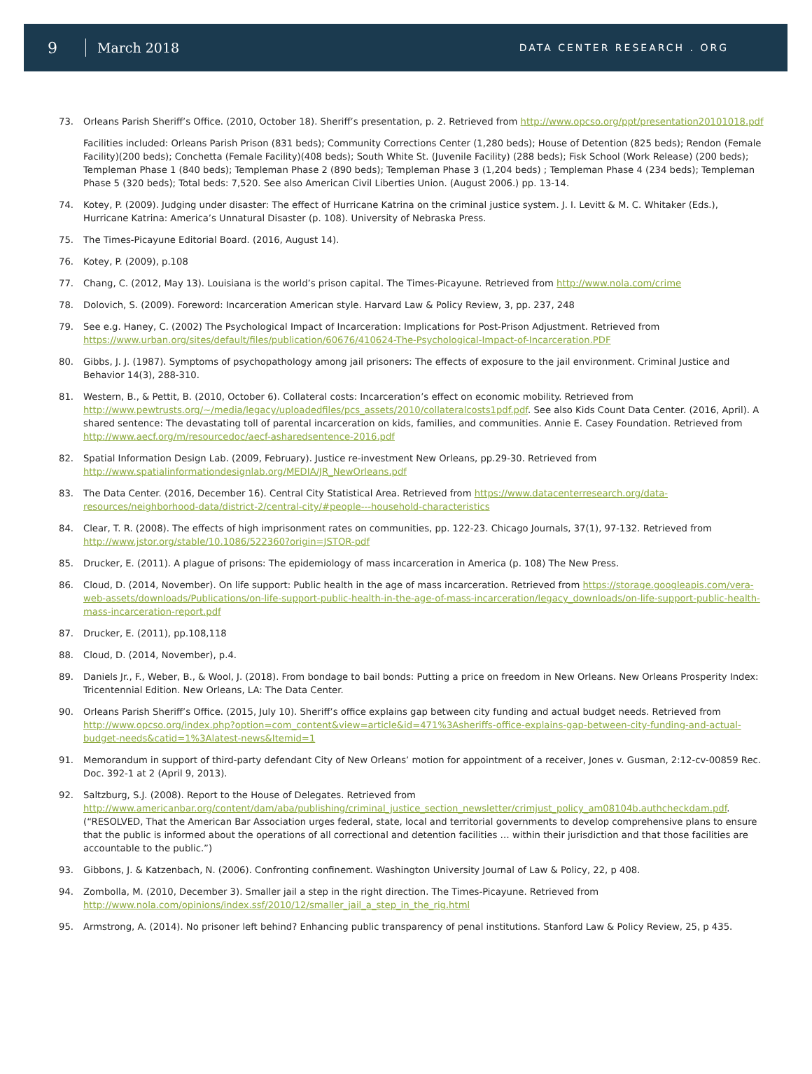9 March 2018 DATA CENTER RESEARCH . ORG
73. Orleans Parish Sheriff’s Office. (2010, October 18). Sheriff’s presentation, p. 2. Retrieved from http://www.opcso.org/ppt/presentation20101018.pdf
Facilities included: Orleans Parish Prison (831 beds); Community Corrections Center (1,280 beds); House of Detention (825 beds); Rendon (Female Facility)(200 beds); Conchetta (Female Facility)(408 beds); South White St. (Juvenile Facility) (288 beds); Fisk School (Work Release) (200 beds); Templeman Phase 1 (840 beds); Templeman Phase 2 (890 beds); Templeman Phase 3 (1,204 beds) ; Templeman Phase 4 (234 beds); Templeman Phase 5 (320 beds); Total beds: 7,520. See also American Civil Liberties Union. (August 2006.) pp. 13-14.
74. Kotey, P. (2009). Judging under disaster: The effect of Hurricane Katrina on the criminal justice system. J. I. Levitt & M. C. Whitaker (Eds.), Hurricane Katrina: America’s Unnatural Disaster (p. 108). University of Nebraska Press.
75. The Times-Picayune Editorial Board. (2016, August 14).
76. Kotey, P. (2009), p.108
77. Chang, C. (2012, May 13). Louisiana is the world’s prison capital. The Times-Picayune. Retrieved from http://www.nola.com/crime
78. Dolovich, S. (2009). Foreword: Incarceration American style. Harvard Law & Policy Review, 3, pp. 237, 248
79. See e.g. Haney, C. (2002) The Psychological Impact of Incarceration: Implications for Post-Prison Adjustment. Retrieved from https://www.urban.org/sites/default/files/publication/60676/410624-The-Psychological-Impact-of-Incarceration.PDF
80. Gibbs, J. J. (1987). Symptoms of psychopathology among jail prisoners: The effects of exposure to the jail environment. Criminal Justice and Behavior 14(3), 288-310.
81. Western, B., & Pettit, B. (2010, October 6). Collateral costs: Incarceration’s effect on economic mobility. Retrieved from http://www.pewtrusts.org/~/media/legacy/uploadedfiles/pcs_assets/2010/collateralcosts1pdf.pdf. See also Kids Count Data Center. (2016, April). A shared sentence: The devastating toll of parental incarceration on kids, families, and communities. Annie E. Casey Foundation. Retrieved from http://www.aecf.org/m/resourcedoc/aecf-asharedsentence-2016.pdf
82. Spatial Information Design Lab. (2009, February). Justice re-investment New Orleans, pp.29-30. Retrieved from http://www.spatialinformationdesignlab.org/MEDIA/JR_NewOrleans.pdf
83. The Data Center. (2016, December 16). Central City Statistical Area. Retrieved from https://www.datacenterresearch.org/data-resources/neighborhood-data/district-2/central-city/#people---household-characteristics
84. Clear, T. R. (2008). The effects of high imprisonment rates on communities, pp. 122-23. Chicago Journals, 37(1), 97-132. Retrieved from http://www.jstor.org/stable/10.1086/522360?origin=JSTOR-pdf
85. Drucker, E. (2011). A plague of prisons: The epidemiology of mass incarceration in America (p. 108) The New Press.
86. Cloud, D. (2014, November). On life support: Public health in the age of mass incarceration. Retrieved from https://storage.googleapis.com/vera-web-assets/downloads/Publications/on-life-support-public-health-in-the-age-of-mass-incarceration/legacy_downloads/on-life-support-public-health-mass-incarceration-report.pdf
87. Drucker, E. (2011), pp.108,118
88. Cloud, D. (2014, November), p.4.
89. Daniels Jr., F., Weber, B., & Wool, J. (2018). From bondage to bail bonds: Putting a price on freedom in New Orleans. New Orleans Prosperity Index: Tricentennial Edition. New Orleans, LA: The Data Center.
90. Orleans Parish Sheriff’s Office. (2015, July 10). Sheriff’s office explains gap between city funding and actual budget needs. Retrieved from http://www.opcso.org/index.php?option=com_content&view=article&id=471%3Asheriffs-office-explains-gap-between-city-funding-and-actual-budget-needs&catid=1%3Alatest-news&Itemid=1
91. Memorandum in support of third-party defendant City of New Orleans’ motion for appointment of a receiver, Jones v. Gusman, 2:12-cv-00859 Rec. Doc. 392-1 at 2 (April 9, 2013).
92. Saltzburg, S.J. (2008). Report to the House of Delegates. Retrieved from http://www.americanbar.org/content/dam/aba/publishing/criminal_justice_section_newsletter/crimjust_policy_am08104b.authcheckdam.pdf. (“RESOLVED, That the American Bar Association urges federal, state, local and territorial governments to develop comprehensive plans to ensure that the public is informed about the operations of all correctional and detention facilities … within their jurisdiction and that those facilities are accountable to the public.”)
93. Gibbons, J. & Katzenbach, N. (2006). Confronting confinement. Washington University Journal of Law & Policy, 22, p 408.
94. Zombolla, M. (2010, December 3). Smaller jail a step in the right direction. The Times-Picayune. Retrieved from http://www.nola.com/opinions/index.ssf/2010/12/smaller_jail_a_step_in_the_rig.html
95. Armstrong, A. (2014). No prisoner left behind? Enhancing public transparency of penal institutions. Stanford Law & Policy Review, 25, p 435.